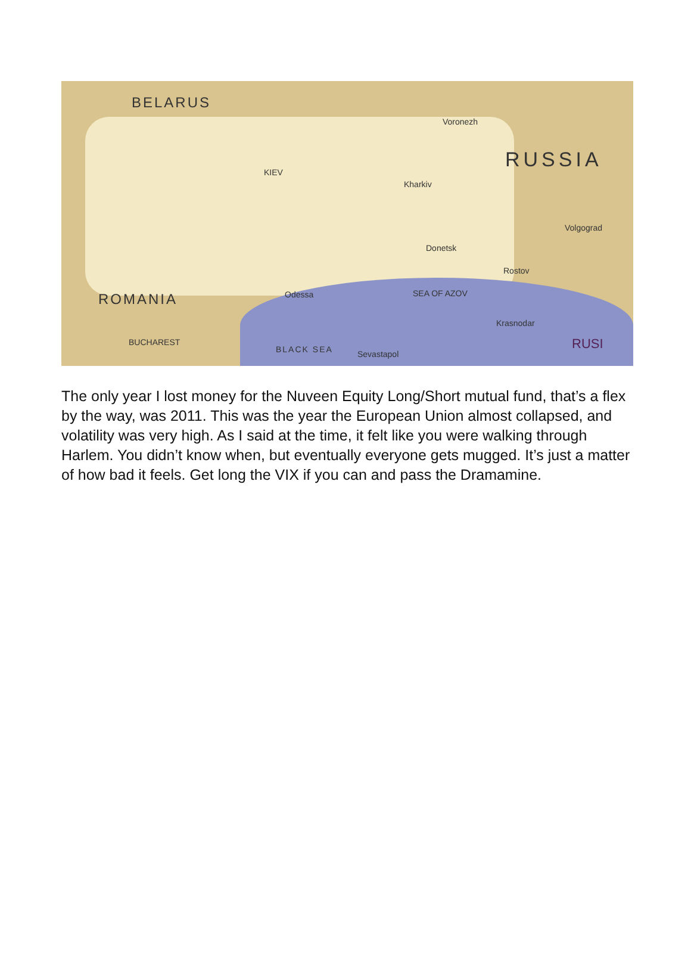BELARUS
RUSSIA
ROMANIA
KIEV
Kharkiv
Voronezh
Odessa
Donetsk
Rostov
Volgograd
Krasnodar
BUCHAREST
BLACK SEA Sevastapol
SEA OF AZOV
RUSI
The only year I lost money for the Nuveen Equity Long/Short mutual fund, that’s a flex by the way, was 2011. This was the year the European Union almost collapsed, and volatility was very high. As I said at the time, it felt like you were walking through Harlem. You didn’t know when, but eventually everyone gets mugged. It’s just a matter of how bad it feels. Get long the VIX if you can and pass the Dramamine.